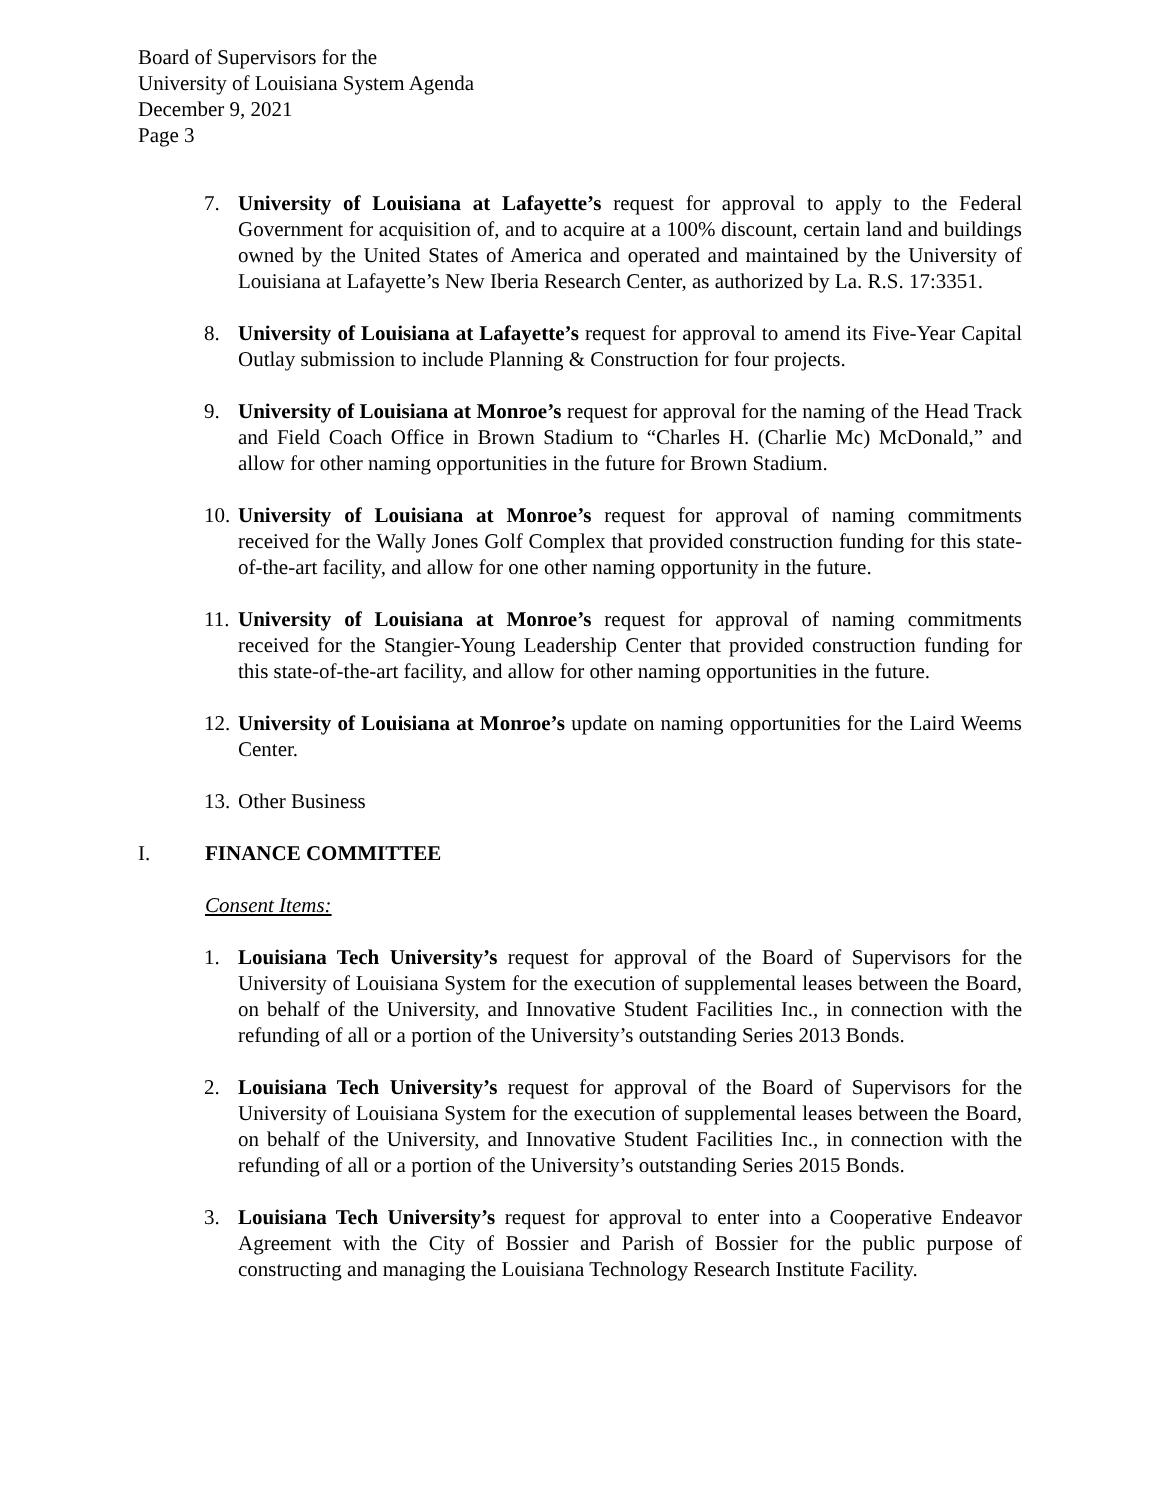Board of Supervisors for the
University of Louisiana System Agenda
December 9, 2021
Page 3
7. University of Louisiana at Lafayette’s request for approval to apply to the Federal Government for acquisition of, and to acquire at a 100% discount, certain land and buildings owned by the United States of America and operated and maintained by the University of Louisiana at Lafayette’s New Iberia Research Center, as authorized by La. R.S. 17:3351.
8. University of Louisiana at Lafayette’s request for approval to amend its Five-Year Capital Outlay submission to include Planning & Construction for four projects.
9. University of Louisiana at Monroe’s request for approval for the naming of the Head Track and Field Coach Office in Brown Stadium to “Charles H. (Charlie Mc) McDonald,” and allow for other naming opportunities in the future for Brown Stadium.
10. University of Louisiana at Monroe’s request for approval of naming commitments received for the Wally Jones Golf Complex that provided construction funding for this state-of-the-art facility, and allow for one other naming opportunity in the future.
11. University of Louisiana at Monroe’s request for approval of naming commitments received for the Stangier-Young Leadership Center that provided construction funding for this state-of-the-art facility, and allow for other naming opportunities in the future.
12. University of Louisiana at Monroe’s update on naming opportunities for the Laird Weems Center.
13. Other Business
I. FINANCE COMMITTEE
Consent Items:
1. Louisiana Tech University’s request for approval of the Board of Supervisors for the University of Louisiana System for the execution of supplemental leases between the Board, on behalf of the University, and Innovative Student Facilities Inc., in connection with the refunding of all or a portion of the University’s outstanding Series 2013 Bonds.
2. Louisiana Tech University’s request for approval of the Board of Supervisors for the University of Louisiana System for the execution of supplemental leases between the Board, on behalf of the University, and Innovative Student Facilities Inc., in connection with the refunding of all or a portion of the University’s outstanding Series 2015 Bonds.
3. Louisiana Tech University’s request for approval to enter into a Cooperative Endeavor Agreement with the City of Bossier and Parish of Bossier for the public purpose of constructing and managing the Louisiana Technology Research Institute Facility.